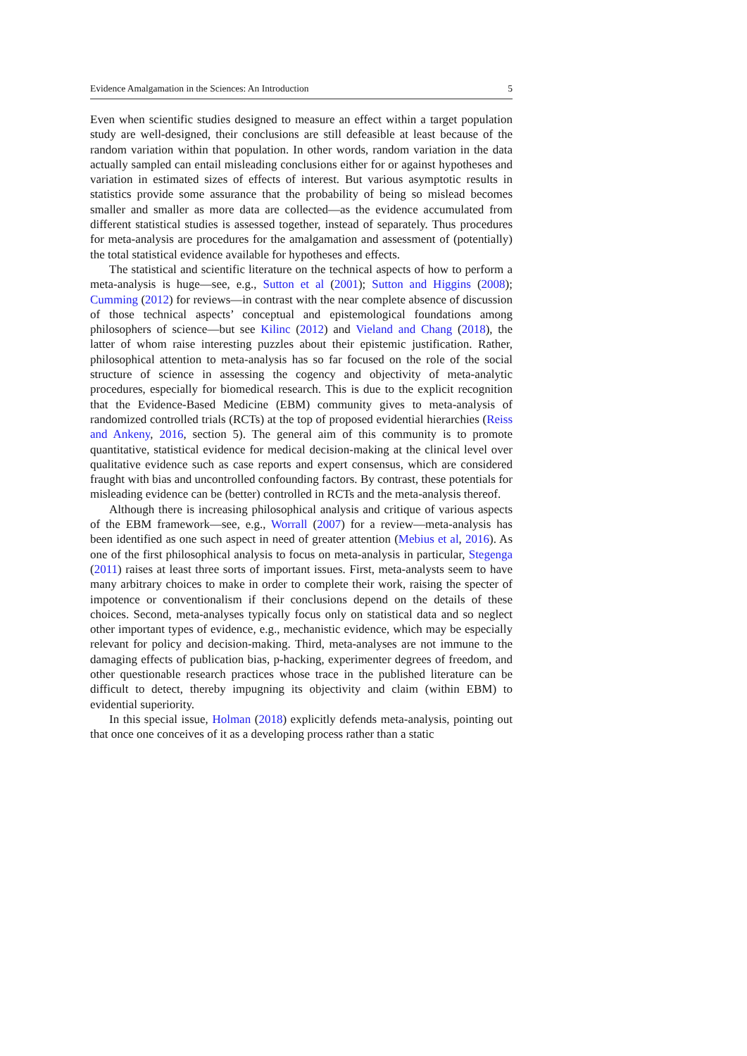Evidence Amalgamation in the Sciences: An Introduction 5
Even when scientific studies designed to measure an effect within a target population study are well-designed, their conclusions are still defeasible at least because of the random variation within that population. In other words, random variation in the data actually sampled can entail misleading conclusions either for or against hypotheses and variation in estimated sizes of effects of interest. But various asymptotic results in statistics provide some assurance that the probability of being so mislead becomes smaller and smaller as more data are collected—as the evidence accumulated from different statistical studies is assessed together, instead of separately. Thus procedures for meta-analysis are procedures for the amalgamation and assessment of (potentially) the total statistical evidence available for hypotheses and effects.
The statistical and scientific literature on the technical aspects of how to perform a meta-analysis is huge—see, e.g., Sutton et al (2001); Sutton and Higgins (2008); Cumming (2012) for reviews—in contrast with the near complete absence of discussion of those technical aspects’ conceptual and epistemological foundations among philosophers of science—but see Kilinc (2012) and Vieland and Chang (2018), the latter of whom raise interesting puzzles about their epistemic justification. Rather, philosophical attention to meta-analysis has so far focused on the role of the social structure of science in assessing the cogency and objectivity of meta-analytic procedures, especially for biomedical research. This is due to the explicit recognition that the Evidence-Based Medicine (EBM) community gives to meta-analysis of randomized controlled trials (RCTs) at the top of proposed evidential hierarchies (Reiss and Ankeny, 2016, section 5). The general aim of this community is to promote quantitative, statistical evidence for medical decision-making at the clinical level over qualitative evidence such as case reports and expert consensus, which are considered fraught with bias and uncontrolled confounding factors. By contrast, these potentials for misleading evidence can be (better) controlled in RCTs and the meta-analysis thereof.
Although there is increasing philosophical analysis and critique of various aspects of the EBM framework—see, e.g., Worrall (2007) for a review—meta-analysis has been identified as one such aspect in need of greater attention (Mebius et al, 2016). As one of the first philosophical analysis to focus on meta-analysis in particular, Stegenga (2011) raises at least three sorts of important issues. First, meta-analysts seem to have many arbitrary choices to make in order to complete their work, raising the specter of impotence or conventionalism if their conclusions depend on the details of these choices. Second, meta-analyses typically focus only on statistical data and so neglect other important types of evidence, e.g., mechanistic evidence, which may be especially relevant for policy and decision-making. Third, meta-analyses are not immune to the damaging effects of publication bias, p-hacking, experimenter degrees of freedom, and other questionable research practices whose trace in the published literature can be difficult to detect, thereby impugning its objectivity and claim (within EBM) to evidential superiority.
In this special issue, Holman (2018) explicitly defends meta-analysis, pointing out that once one conceives of it as a developing process rather than a static